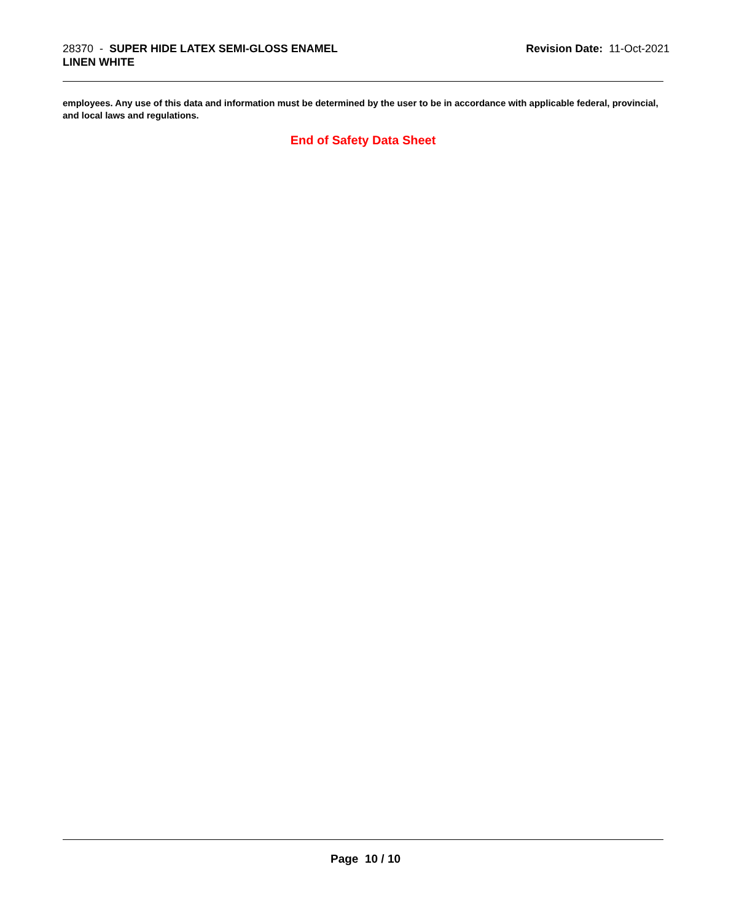28370 - SUPER HIDE LATEX SEMI-GLOSS ENAMEL
LINEN WHITE
Revision Date: 11-Oct-2021
employees. Any use of this data and information must be determined by the user to be in accordance with applicable federal, provincial, and local laws and regulations.
End of Safety Data Sheet
Page 10 / 10